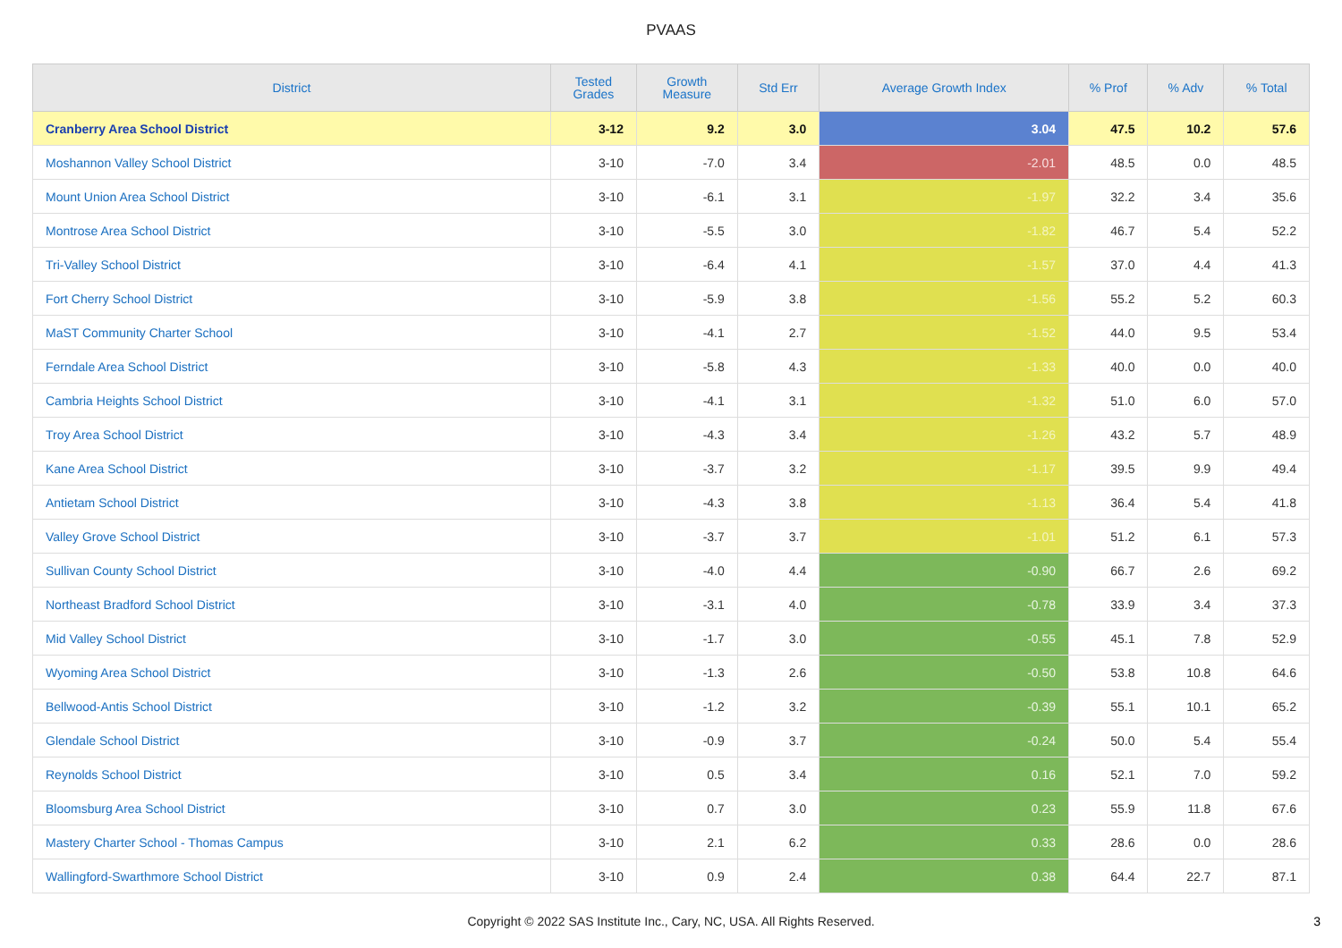PVAAS
| District | Tested Grades | Growth Measure | Std Err | Average Growth Index | % Prof | % Adv | % Total |
| --- | --- | --- | --- | --- | --- | --- | --- |
| Cranberry Area School District | 3-12 | 9.2 | 3.0 | 3.04 | 47.5 | 10.2 | 57.6 |
| Moshannon Valley School District | 3-10 | -7.0 | 3.4 | -2.01 | 48.5 | 0.0 | 48.5 |
| Mount Union Area School District | 3-10 | -6.1 | 3.1 | -1.97 | 32.2 | 3.4 | 35.6 |
| Montrose Area School District | 3-10 | -5.5 | 3.0 | -1.82 | 46.7 | 5.4 | 52.2 |
| Tri-Valley School District | 3-10 | -6.4 | 4.1 | -1.57 | 37.0 | 4.4 | 41.3 |
| Fort Cherry School District | 3-10 | -5.9 | 3.8 | -1.56 | 55.2 | 5.2 | 60.3 |
| MaST Community Charter School | 3-10 | -4.1 | 2.7 | -1.52 | 44.0 | 9.5 | 53.4 |
| Ferndale Area School District | 3-10 | -5.8 | 4.3 | -1.33 | 40.0 | 0.0 | 40.0 |
| Cambria Heights School District | 3-10 | -4.1 | 3.1 | -1.32 | 51.0 | 6.0 | 57.0 |
| Troy Area School District | 3-10 | -4.3 | 3.4 | -1.26 | 43.2 | 5.7 | 48.9 |
| Kane Area School District | 3-10 | -3.7 | 3.2 | -1.17 | 39.5 | 9.9 | 49.4 |
| Antietam School District | 3-10 | -4.3 | 3.8 | -1.13 | 36.4 | 5.4 | 41.8 |
| Valley Grove School District | 3-10 | -3.7 | 3.7 | -1.01 | 51.2 | 6.1 | 57.3 |
| Sullivan County School District | 3-10 | -4.0 | 4.4 | -0.90 | 66.7 | 2.6 | 69.2 |
| Northeast Bradford School District | 3-10 | -3.1 | 4.0 | -0.78 | 33.9 | 3.4 | 37.3 |
| Mid Valley School District | 3-10 | -1.7 | 3.0 | -0.55 | 45.1 | 7.8 | 52.9 |
| Wyoming Area School District | 3-10 | -1.3 | 2.6 | -0.50 | 53.8 | 10.8 | 64.6 |
| Bellwood-Antis School District | 3-10 | -1.2 | 3.2 | -0.39 | 55.1 | 10.1 | 65.2 |
| Glendale School District | 3-10 | -0.9 | 3.7 | -0.24 | 50.0 | 5.4 | 55.4 |
| Reynolds School District | 3-10 | 0.5 | 3.4 | 0.16 | 52.1 | 7.0 | 59.2 |
| Bloomsburg Area School District | 3-10 | 0.7 | 3.0 | 0.23 | 55.9 | 11.8 | 67.6 |
| Mastery Charter School - Thomas Campus | 3-10 | 2.1 | 6.2 | 0.33 | 28.6 | 0.0 | 28.6 |
| Wallingford-Swarthmore School District | 3-10 | 0.9 | 2.4 | 0.38 | 64.4 | 22.7 | 87.1 |
Copyright © 2022 SAS Institute Inc., Cary, NC, USA. All Rights Reserved.
3